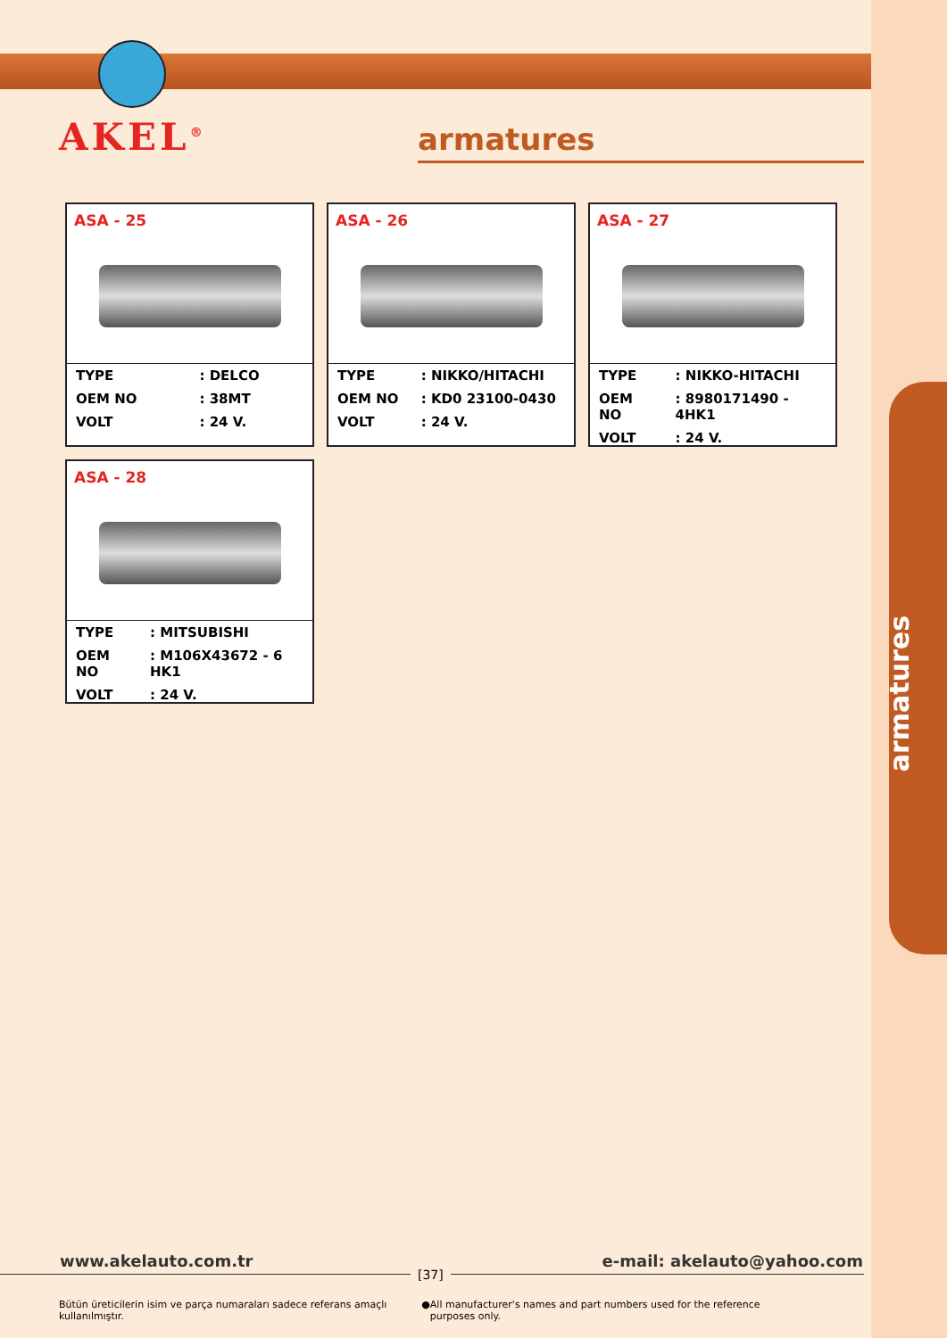armatures
AKEL<sup>®</sup>
armatures
ASA - 25
| TYPE | : DELCO |
| OEM NO | : 38MT |
| VOLT | : 24 V. |
ASA - 26
| TYPE | : NIKKO/HITACHI |
| OEM NO | : KD0 23100-0430 |
| VOLT | : 24 V. |
ASA - 27
| TYPE | : NIKKO-HITACHI |
| OEM NO | : 8980171490 - 4HK1 |
| VOLT | : 24 V. |
ASA - 28
| TYPE | : MITSUBISHI |
| OEM NO | : M106X43672 - 6 HK1 |
| VOLT | : 24 V. |
www.akelauto.com.tr e-mail: akelauto@yahoo.com
[37]
Bütün üreticilerin isim ve parça numaraları sadece referans amaçlı kullanılmıştır. ● All manufacturer's names and part numbers used for the reference purposes only.